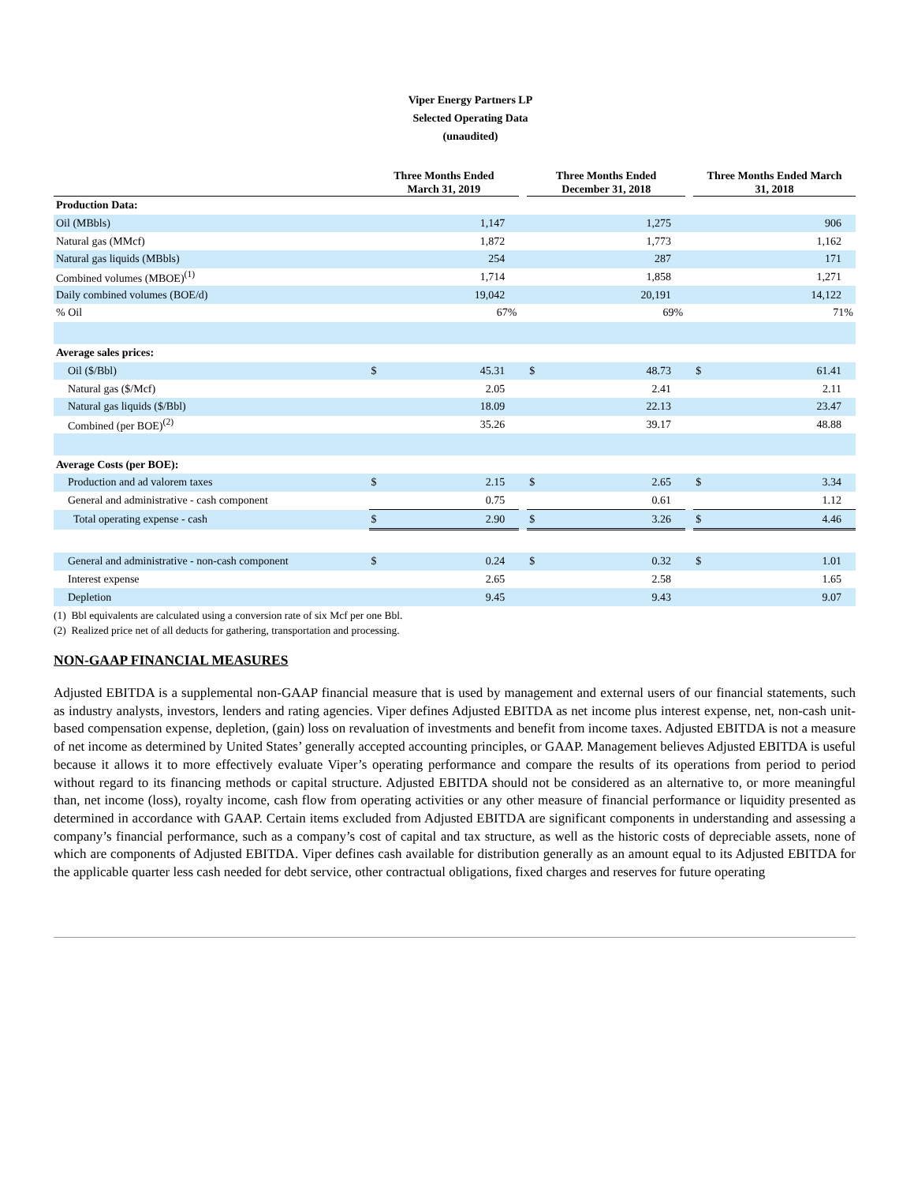Viper Energy Partners LP
Selected Operating Data
(unaudited)
| | Three Months Ended March 31, 2019 | | | Three Months Ended December 31, 2018 | | | Three Months Ended March 31, 2018 | |
| --- | --- | --- | --- | --- | --- | --- | --- | --- |
| Production Data: | | | | | | | | |
| Oil (MBbls) | | 1,147 | | | 1,275 | | | 906 |
| Natural gas (MMcf) | | 1,872 | | | 1,773 | | | 1,162 |
| Natural gas liquids (MBbls) | | 254 | | | 287 | | | 171 |
| Combined volumes (MBOE)<sup>(1)</sup> | | 1,714 | | | 1,858 | | | 1,271 |
| Daily combined volumes (BOE/d) | | 19,042 | | | 20,191 | | | 14,122 |
| % Oil | | 67% | | | 69% | | | 71% |
| Average sales prices: | | | | | | | | |
| Oil ($/Bbl) | $ | 45.31 | | $ | 48.73 | | $ | 61.41 |
| Natural gas ($/Mcf) | | 2.05 | | | 2.41 | | | 2.11 |
| Natural gas liquids ($/Bbl) | | 18.09 | | | 22.13 | | | 23.47 |
| Combined (per BOE)<sup>(2)</sup> | | 35.26 | | | 39.17 | | | 48.88 |
| Average Costs (per BOE): | | | | | | | | |
| Production and ad valorem taxes | $ | 2.15 | | $ | 2.65 | | $ | 3.34 |
| General and administrative - cash component | | 0.75 | | | 0.61 | | | 1.12 |
| Total operating expense - cash | $ | 2.90 | | $ | 3.26 | | $ | 4.46 |
| General and administrative - non-cash component | $ | 0.24 | | $ | 0.32 | | $ | 1.01 |
| Interest expense | | 2.65 | | | 2.58 | | | 1.65 |
| Depletion | | 9.45 | | | 9.43 | | | 9.07 |
(1) Bbl equivalents are calculated using a conversion rate of six Mcf per one Bbl.
(2) Realized price net of all deducts for gathering, transportation and processing.
NON-GAAP FINANCIAL MEASURES
Adjusted EBITDA is a supplemental non-GAAP financial measure that is used by management and external users of our financial statements, such as industry analysts, investors, lenders and rating agencies. Viper defines Adjusted EBITDA as net income plus interest expense, net, non-cash unit-based compensation expense, depletion, (gain) loss on revaluation of investments and benefit from income taxes. Adjusted EBITDA is not a measure of net income as determined by United States’ generally accepted accounting principles, or GAAP. Management believes Adjusted EBITDA is useful because it allows it to more effectively evaluate Viper’s operating performance and compare the results of its operations from period to period without regard to its financing methods or capital structure. Adjusted EBITDA should not be considered as an alternative to, or more meaningful than, net income (loss), royalty income, cash flow from operating activities or any other measure of financial performance or liquidity presented as determined in accordance with GAAP. Certain items excluded from Adjusted EBITDA are significant components in understanding and assessing a company’s financial performance, such as a company’s cost of capital and tax structure, as well as the historic costs of depreciable assets, none of which are components of Adjusted EBITDA. Viper defines cash available for distribution generally as an amount equal to its Adjusted EBITDA for the applicable quarter less cash needed for debt service, other contractual obligations, fixed charges and reserves for future operating